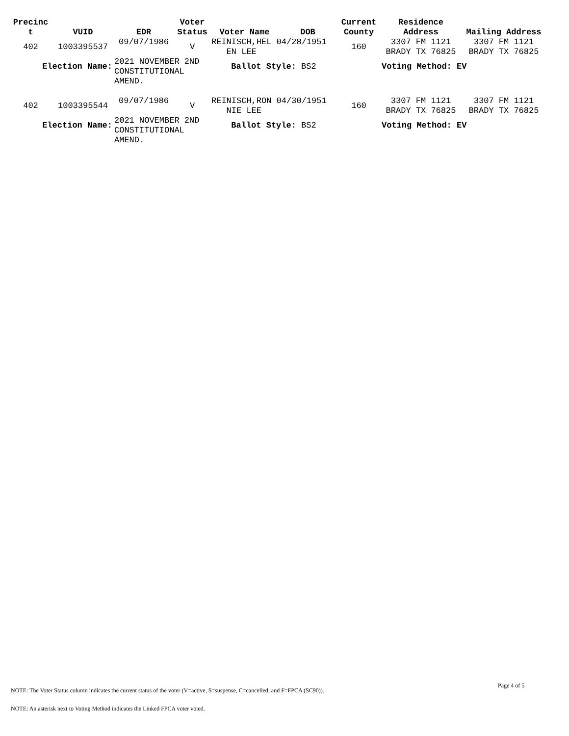| Precinc t | VUID | EDR | Voter Status | Voter Name | DOB | Current County | Residence Address | Mailing Address |
| --- | --- | --- | --- | --- | --- | --- | --- | --- |
| 402 | 1003395537 | 09/07/1986 | V | REINISCH,HEL 04/28/1951 EN LEE | | 160 | 3307 FM 1121 BRADY TX 76825 | 3307 FM 1121 BRADY TX 76825 |
| Election Name: | | 2021 NOVEMBER 2ND CONSTITUTIONAL AMEND. | | Ballot Style: BS2 | | | Voting Method: EV | |
| 402 | 1003395544 | 09/07/1986 | V | REINISCH,RON 04/30/1951 NIE LEE | | 160 | 3307 FM 1121 BRADY TX 76825 | 3307 FM 1121 BRADY TX 76825 |
| Election Name: | | 2021 NOVEMBER 2ND CONSTITUTIONAL AMEND. | | Ballot Style: BS2 | | | Voting Method: EV | |
Page 4 of 5
NOTE: The Voter Status column indicates the current status of the voter (V=active, S=suspense, C=cancelled, and F=FPCA (SC90)).
NOTE: An asterisk next to Voting Method indicates the Linked FPCA voter voted.